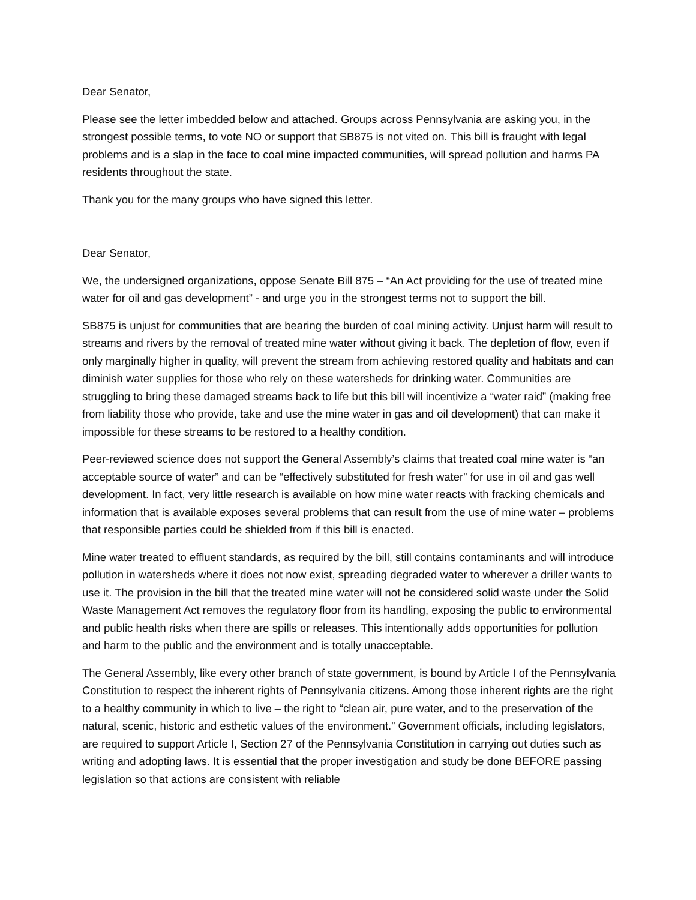Dear Senator,
Please see the letter imbedded below and attached. Groups across Pennsylvania are asking you, in the strongest possible terms, to vote NO or support that SB875 is not vited on. This bill is fraught with legal problems and is a slap in the face to coal mine impacted communities, will spread pollution and harms PA residents throughout the state.
Thank you for the many groups who have signed this letter.
Dear Senator,
We, the undersigned organizations, oppose Senate Bill 875 – “An Act providing for the use of treated mine water for oil and gas development” - and urge you in the strongest terms not to support the bill.
SB875 is unjust for communities that are bearing the burden of coal mining activity. Unjust harm will result to streams and rivers by the removal of treated mine water without giving it back. The depletion of flow, even if only marginally higher in quality, will prevent the stream from achieving restored quality and habitats and can diminish water supplies for those who rely on these watersheds for drinking water. Communities are struggling to bring these damaged streams back to life but this bill will incentivize a “water raid” (making free from liability those who provide, take and use the mine water in gas and oil development) that can make it impossible for these streams to be restored to a healthy condition.
Peer-reviewed science does not support the General Assembly’s claims that treated coal mine water is “an acceptable source of water” and can be “effectively substituted for fresh water” for use in oil and gas well development. In fact, very little research is available on how mine water reacts with fracking chemicals and information that is available exposes several problems that can result from the use of mine water – problems that responsible parties could be shielded from if this bill is enacted.
Mine water treated to effluent standards, as required by the bill, still contains contaminants and will introduce pollution in watersheds where it does not now exist, spreading degraded water to wherever a driller wants to use it. The provision in the bill that the treated mine water will not be considered solid waste under the Solid Waste Management Act removes the regulatory floor from its handling, exposing the public to environmental and public health risks when there are spills or releases. This intentionally adds opportunities for pollution and harm to the public and the environment and is totally unacceptable.
The General Assembly, like every other branch of state government, is bound by Article I of the Pennsylvania Constitution to respect the inherent rights of Pennsylvania citizens. Among those inherent rights are the right to a healthy community in which to live – the right to “clean air, pure water, and to the preservation of the natural, scenic, historic and esthetic values of the environment.” Government officials, including legislators, are required to support Article I, Section 27 of the Pennsylvania Constitution in carrying out duties such as writing and adopting laws. It is essential that the proper investigation and study be done BEFORE passing legislation so that actions are consistent with reliable